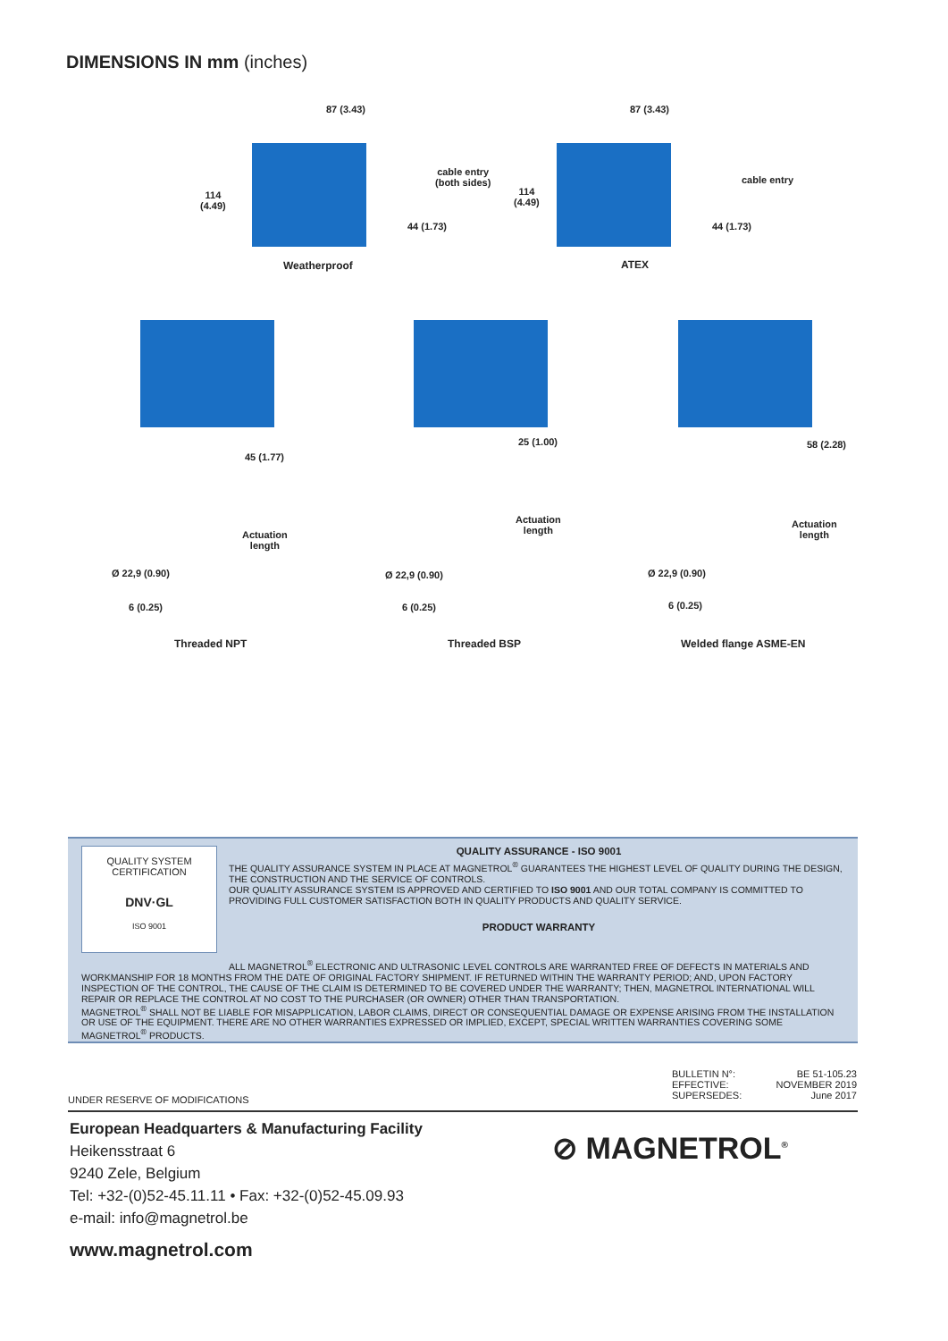DIMENSIONS IN mm (inches)
87 (3.43) 87 (3.43)
cable entry
(both sides)
cable entry
114
(4.49)
114
(4.49)
44 (1.73) 44 (1.73)
Weatherproof ATEX
45 (1.77)
Actuation
length
Ø 22,9 (0.90)
6 (0.25)
Threaded NPT
25 (1.00)
Actuation
length
Ø 22,9 (0.90)
6 (0.25)
Threaded BSP
58 (2.28)
Actuation
length
Ø 22,9 (0.90)
6 (0.25)
Welded flange ASME-EN
QUALITY SYSTEM CERTIFICATION
DNV·GL
ISO 9001
QUALITY ASSURANCE - ISO 9001
THE QUALITY ASSURANCE SYSTEM IN PLACE AT MAGNETROL<sup>®</sup> GUARANTEES THE HIGHEST LEVEL OF QUALITY DURING THE DESIGN, THE CONSTRUCTION AND THE SERVICE OF CONTROLS.
OUR QUALITY ASSURANCE SYSTEM IS APPROVED AND CERTIFIED TO ISO 9001 AND OUR TOTAL COMPANY IS COMMITTED TO PROVIDING FULL CUSTOMER SATISFACTION BOTH IN QUALITY PRODUCTS AND QUALITY SERVICE.
PRODUCT WARRANTY
ALL MAGNETROL<sup>®</sup> ELECTRONIC AND ULTRASONIC LEVEL CONTROLS ARE WARRANTED FREE OF DEFECTS IN MATERIALS AND WORKMANSHIP FOR 18 MONTHS FROM THE DATE OF ORIGINAL FACTORY SHIPMENT. IF RETURNED WITHIN THE WARRANTY PERIOD; AND, UPON FACTORY INSPECTION OF THE CONTROL, THE CAUSE OF THE CLAIM IS DETERMINED TO BE COVERED UNDER THE WARRANTY; THEN, MAGNETROL INTERNATIONAL WILL REPAIR OR REPLACE THE CONTROL AT NO COST TO THE PURCHASER (OR OWNER) OTHER THAN TRANSPORTATION.
MAGNETROL<sup>®</sup> SHALL NOT BE LIABLE FOR MISAPPLICATION, LABOR CLAIMS, DIRECT OR CONSEQUENTIAL DAMAGE OR EXPENSE ARISING FROM THE INSTALLATION OR USE OF THE EQUIPMENT. THERE ARE NO OTHER WARRANTIES EXPRESSED OR IMPLIED, EXCEPT, SPECIAL WRITTEN WARRANTIES COVERING SOME MAGNETROL<sup>®</sup> PRODUCTS.
BULLETIN N°: BE 51-105.23 EFFECTIVE: NOVEMBER 2019 SUPERSEDES: June 2017
UNDER RESERVE OF MODIFICATIONS
European Headquarters & Manufacturing Facility
Heikensstraat 6
9240 Zele, Belgium
Tel: +32-(0)52-45.11.11 • Fax: +32-(0)52-45.09.93
e-mail: info@magnetrol.be
www.magnetrol.com
⊘ MAGNETROL<sup>®</sup>